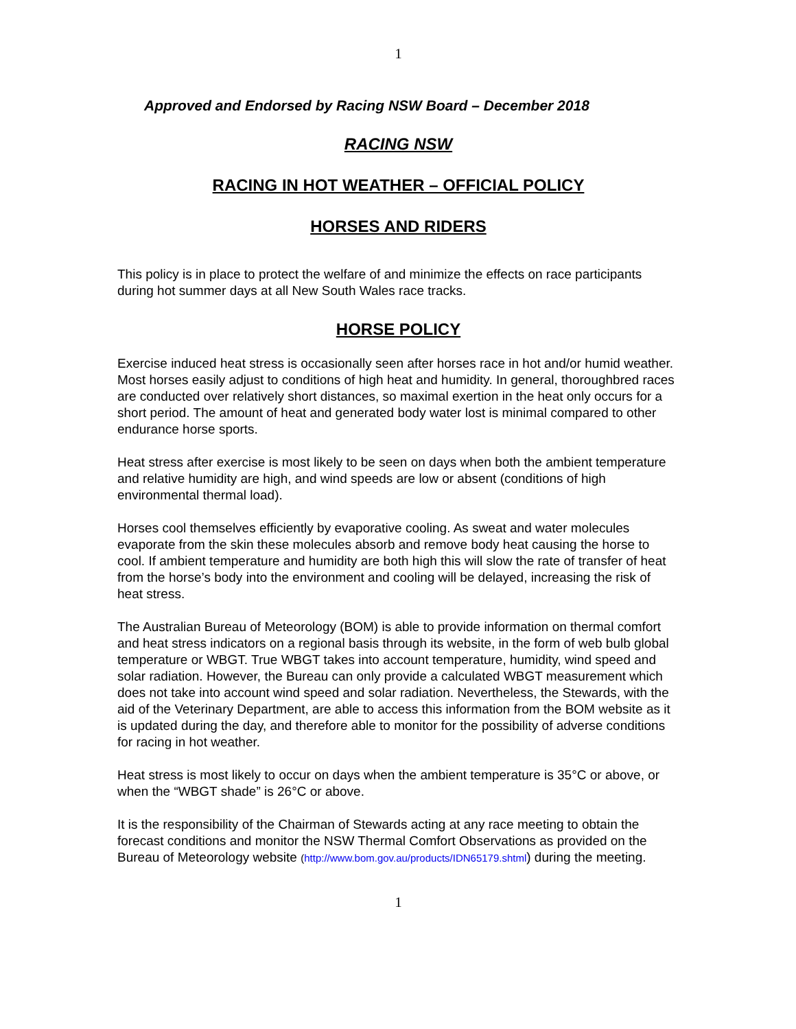1
Approved and Endorsed by Racing NSW Board – December 2018
RACING NSW
RACING IN HOT WEATHER – OFFICIAL POLICY
HORSES AND RIDERS
This policy is in place to protect the welfare of and minimize the effects on race participants during hot summer days at all New South Wales race tracks.
HORSE POLICY
Exercise induced heat stress is occasionally seen after horses race in hot and/or humid weather. Most horses easily adjust to conditions of high heat and humidity. In general, thoroughbred races are conducted over relatively short distances, so maximal exertion in the heat only occurs for a short period. The amount of heat and generated body water lost is minimal compared to other endurance horse sports.
Heat stress after exercise is most likely to be seen on days when both the ambient temperature and relative humidity are high, and wind speeds are low or absent (conditions of high environmental thermal load).
Horses cool themselves efficiently by evaporative cooling. As sweat and water molecules evaporate from the skin these molecules absorb and remove body heat causing the horse to cool. If ambient temperature and humidity are both high this will slow the rate of transfer of heat from the horse’s body into the environment and cooling will be delayed, increasing the risk of heat stress.
The Australian Bureau of Meteorology (BOM) is able to provide information on thermal comfort and heat stress indicators on a regional basis through its website, in the form of web bulb global temperature or WBGT. True WBGT takes into account temperature, humidity, wind speed and solar radiation. However, the Bureau can only provide a calculated WBGT measurement which does not take into account wind speed and solar radiation. Nevertheless, the Stewards, with the aid of the Veterinary Department, are able to access this information from the BOM website as it is updated during the day, and therefore able to monitor for the possibility of adverse conditions for racing in hot weather.
Heat stress is most likely to occur on days when the ambient temperature is 35°C or above, or when the “WBGT shade” is 26°C or above.
It is the responsibility of the Chairman of Stewards acting at any race meeting to obtain the forecast conditions and monitor the NSW Thermal Comfort Observations as provided on the Bureau of Meteorology website (http://www.bom.gov.au/products/IDN65179.shtml) during the meeting.
1